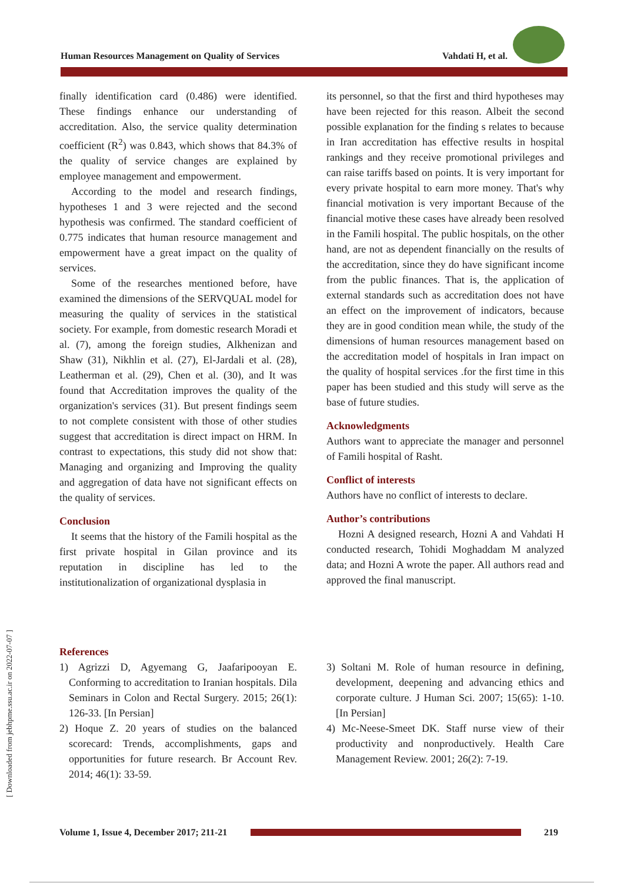Human Resources Management on Quality of Services Vahdati H, et al.
[ Downloaded from jebhpme.ssu.ac.ir on 2022-07-07 ]
finally identification card (0.486) were identified. These findings enhance our understanding of accreditation. Also, the service quality determination coefficient (R<sup>2</sup>) was 0.843, which shows that 84.3% of the quality of service changes are explained by employee management and empowerment.
According to the model and research findings, hypotheses 1 and 3 were rejected and the second hypothesis was confirmed. The standard coefficient of 0.775 indicates that human resource management and empowerment have a great impact on the quality of services.
Some of the researches mentioned before, have examined the dimensions of the SERVQUAL model for measuring the quality of services in the statistical society. For example, from domestic research Moradi et al. (7), among the foreign studies, Alkhenizan and Shaw (31), Nikhlin et al. (27), El-Jardali et al. (28), Leatherman et al. (29), Chen et al. (30), and It was found that Accreditation improves the quality of the organization's services (31). But present findings seem to not complete consistent with those of other studies suggest that accreditation is direct impact on HRM. In contrast to expectations, this study did not show that: Managing and organizing and Improving the quality and aggregation of data have not significant effects on the quality of services.
Conclusion
It seems that the history of the Famili hospital as the first private hospital in Gilan province and its reputation in discipline has led to the institutionalization of organizational dysplasia in
its personnel, so that the first and third hypotheses may have been rejected for this reason. Albeit the second possible explanation for the finding s relates to because in Iran accreditation has effective results in hospital rankings and they receive promotional privileges and can raise tariffs based on points. It is very important for every private hospital to earn more money. That's why financial motivation is very important Because of the financial motive these cases have already been resolved in the Famili hospital. The public hospitals, on the other hand, are not as dependent financially on the results of the accreditation, since they do have significant income from the public finances. That is, the application of external standards such as accreditation does not have an effect on the improvement of indicators, because they are in good condition mean while, the study of the dimensions of human resources management based on the accreditation model of hospitals in Iran impact on the quality of hospital services .for the first time in this paper has been studied and this study will serve as the base of future studies.
Acknowledgments
Authors want to appreciate the manager and personnel of Famili hospital of Rasht.
Conflict of interests
Authors have no conflict of interests to declare.
Author’s contributions
Hozni A designed research, Hozni A and Vahdati H conducted research, Tohidi Moghaddam M analyzed data; and Hozni A wrote the paper. All authors read and approved the final manuscript.
References
1) Agrizzi D, Agyemang G, Jaafaripooyan E. Conforming to accreditation to Iranian hospitals. Dila Seminars in Colon and Rectal Surgery. 2015; 26(1): 126-33. [In Persian]
2) Hoque Z. 20 years of studies on the balanced scorecard: Trends, accomplishments, gaps and opportunities for future research. Br Account Rev. 2014; 46(1): 33-59.
3) Soltani M. Role of human resource in defining, development, deepening and advancing ethics and corporate culture. J Human Sci. 2007; 15(65): 1-10. [In Persian]
4) Mc-Neese-Smeet DK. Staff nurse view of their productivity and nonproductively. Health Care Management Review. 2001; 26(2): 7-19.
Volume 1, Issue 4, December 2017; 211-21
219